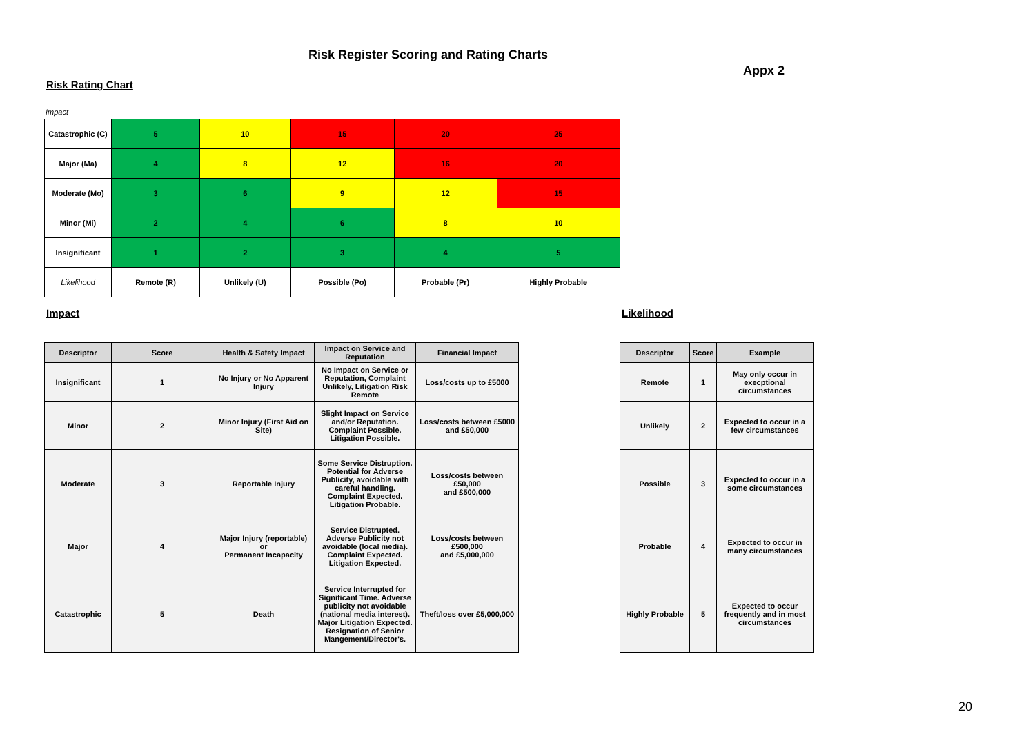Risk Register Scoring and Rating Charts
Appx 2
Risk Rating Chart
Impact
| Catastrophic (C) | 5 | 10 | 15 | 20 | 25 |
| Major (Ma) | 4 | 8 | 12 | 16 | 20 |
| Moderate (Mo) | 3 | 6 | 9 | 12 | 15 |
| Minor (Mi) | 2 | 4 | 6 | 8 | 10 |
| Insignificant | 1 | 2 | 3 | 4 | 5 |
| Likelihood | Remote (R) | Unlikely (U) | Possible (Po) | Probable (Pr) | Highly Probable |
Impact Likelihood
| Descriptor | Score | Health & Safety Impact | Impact on Service and Reputation | Financial Impact |
| --- | --- | --- | --- | --- |
| Insignificant | 1 | No Injury or No Apparent Injury | No Impact on Service or Reputation, Complaint Unlikely, Litigation Risk Remote | Loss/costs up to £5000 |
| Minor | 2 | Minor Injury (First Aid on Site) | Slight Impact on Service and/or Reputation. Complaint Possible. Litigation Possible. | Loss/costs between £5000 and £50,000 |
| Moderate | 3 | Reportable Injury | Some Service Distruption. Potential for Adverse Publicity, avoidable with careful handling. Complaint Expected. Litigation Probable. | Loss/costs between £50,000 and £500,000 |
| Major | 4 | Major Injury (reportable) or Permanent Incapacity | Service Distrupted. Adverse Publicity not avoidable (local media). Complaint Expected. Litigation Expected. | Loss/costs between £500,000 and £5,000,000 |
| Catastrophic | 5 | Death | Service Interrupted for Significant Time. Adverse publicity not avoidable (national media interest). Major Litigation Expected. Resignation of Senior Mangement/Director's. | Theft/loss over £5,000,000 |
| Descriptor | Score | Example |
| --- | --- | --- |
| Remote | 1 | May only occur in execptional circumstances |
| Unlikely | 2 | Expected to occur in a few circumstances |
| Possible | 3 | Expected to occur in a some circumstances |
| Probable | 4 | Expected to occur in many circumstances |
| Highly Probable | 5 | Expected to occur frequently and in most circumstances |
20